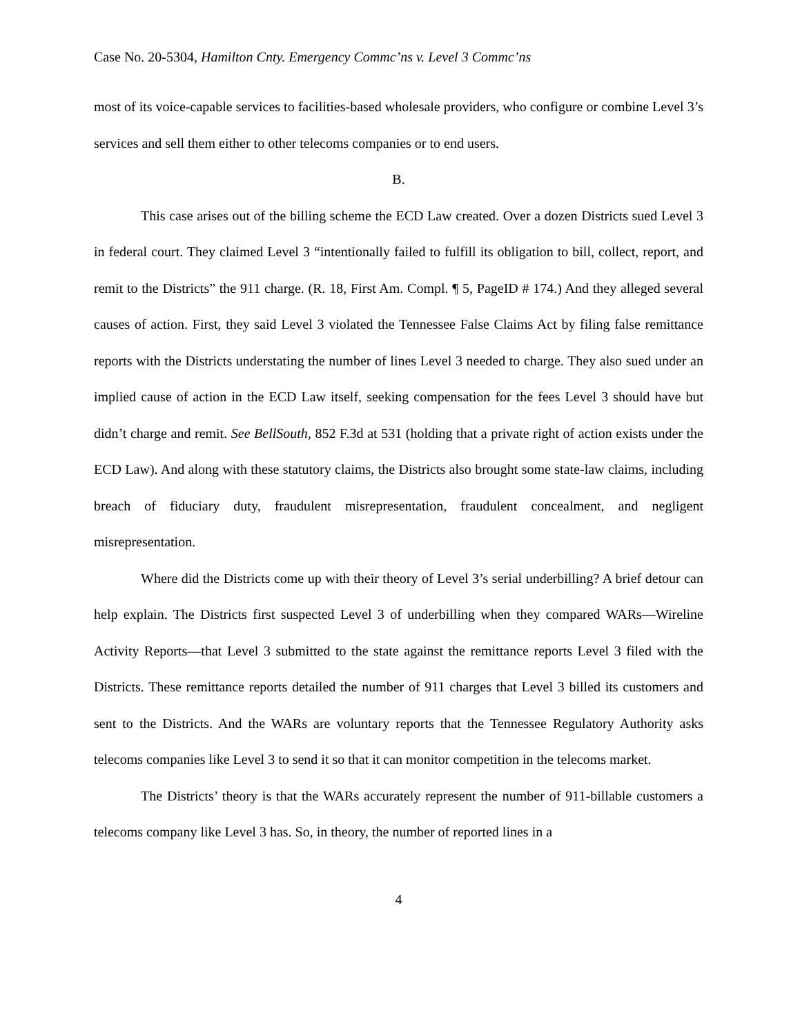Case No. 20-5304, Hamilton Cnty. Emergency Commc’ns v. Level 3 Commc’ns
most of its voice-capable services to facilities-based wholesale providers, who configure or combine Level 3’s services and sell them either to other telecoms companies or to end users.
B.
This case arises out of the billing scheme the ECD Law created. Over a dozen Districts sued Level 3 in federal court. They claimed Level 3 “intentionally failed to fulfill its obligation to bill, collect, report, and remit to the Districts” the 911 charge. (R. 18, First Am. Compl. ¶ 5, PageID # 174.) And they alleged several causes of action. First, they said Level 3 violated the Tennessee False Claims Act by filing false remittance reports with the Districts understating the number of lines Level 3 needed to charge. They also sued under an implied cause of action in the ECD Law itself, seeking compensation for the fees Level 3 should have but didn’t charge and remit. See BellSouth, 852 F.3d at 531 (holding that a private right of action exists under the ECD Law). And along with these statutory claims, the Districts also brought some state-law claims, including breach of fiduciary duty, fraudulent misrepresentation, fraudulent concealment, and negligent misrepresentation.
Where did the Districts come up with their theory of Level 3’s serial underbilling? A brief detour can help explain. The Districts first suspected Level 3 of underbilling when they compared WARs—Wireline Activity Reports—that Level 3 submitted to the state against the remittance reports Level 3 filed with the Districts. These remittance reports detailed the number of 911 charges that Level 3 billed its customers and sent to the Districts. And the WARs are voluntary reports that the Tennessee Regulatory Authority asks telecoms companies like Level 3 to send it so that it can monitor competition in the telecoms market.
The Districts’ theory is that the WARs accurately represent the number of 911-billable customers a telecoms company like Level 3 has. So, in theory, the number of reported lines in a
4